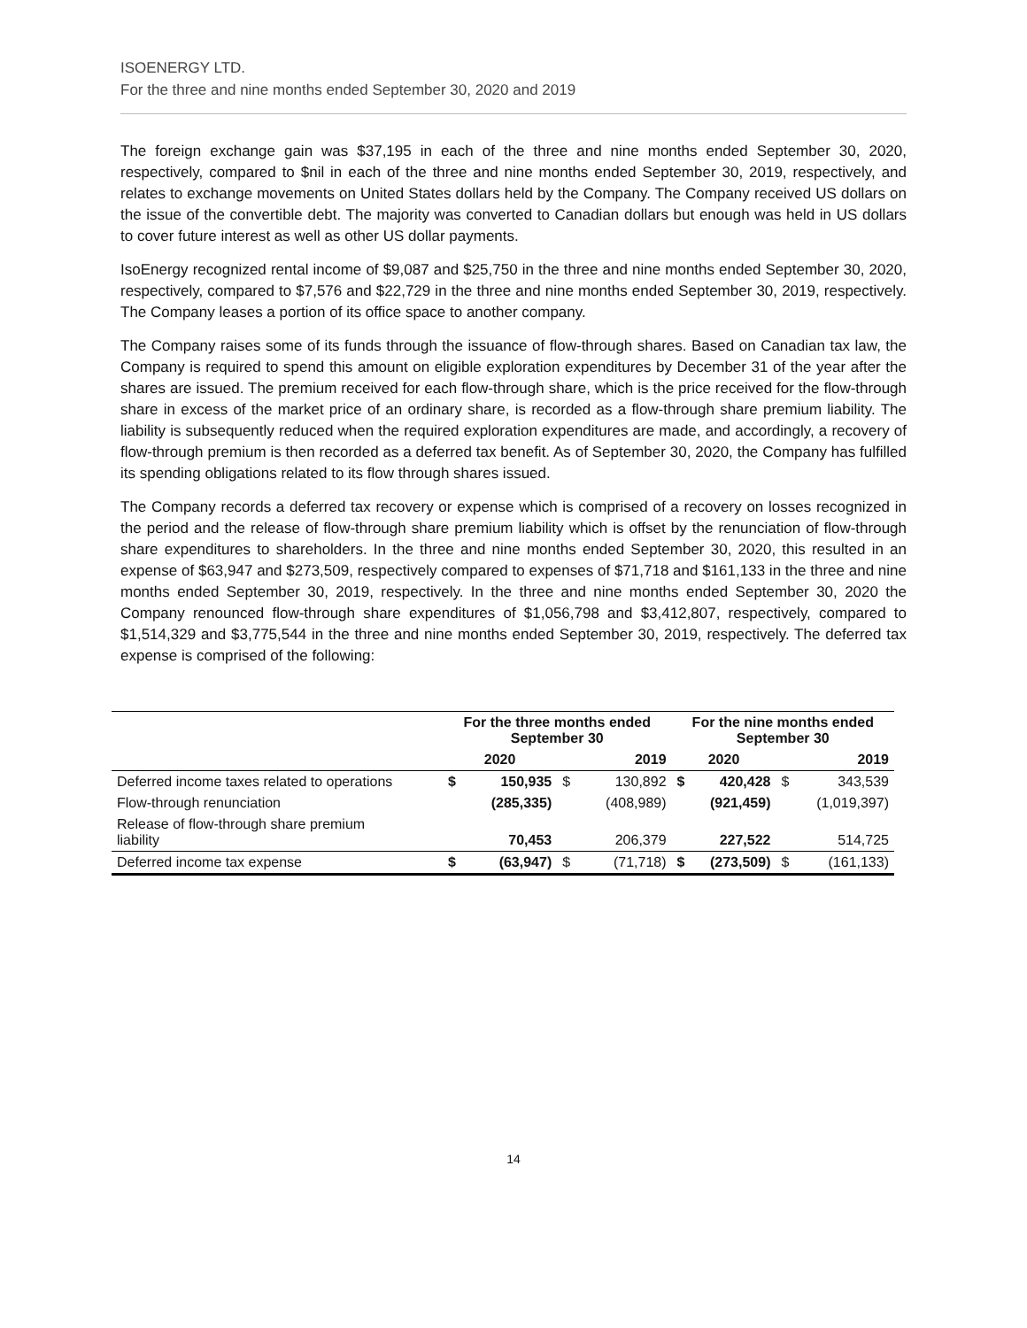ISOENERGY LTD.
For the three and nine months ended September 30, 2020 and 2019
The foreign exchange gain was $37,195 in each of the three and nine months ended September 30, 2020, respectively, compared to $nil in each of the three and nine months ended September 30, 2019, respectively, and relates to exchange movements on United States dollars held by the Company. The Company received US dollars on the issue of the convertible debt. The majority was converted to Canadian dollars but enough was held in US dollars to cover future interest as well as other US dollar payments.
IsoEnergy recognized rental income of $9,087 and $25,750 in the three and nine months ended September 30, 2020, respectively, compared to $7,576 and $22,729 in the three and nine months ended September 30, 2019, respectively. The Company leases a portion of its office space to another company.
The Company raises some of its funds through the issuance of flow-through shares. Based on Canadian tax law, the Company is required to spend this amount on eligible exploration expenditures by December 31 of the year after the shares are issued. The premium received for each flow-through share, which is the price received for the flow-through share in excess of the market price of an ordinary share, is recorded as a flow-through share premium liability. The liability is subsequently reduced when the required exploration expenditures are made, and accordingly, a recovery of flow-through premium is then recorded as a deferred tax benefit. As of September 30, 2020, the Company has fulfilled its spending obligations related to its flow through shares issued.
The Company records a deferred tax recovery or expense which is comprised of a recovery on losses recognized in the period and the release of flow-through share premium liability which is offset by the renunciation of flow-through share expenditures to shareholders. In the three and nine months ended September 30, 2020, this resulted in an expense of $63,947 and $273,509, respectively compared to expenses of $71,718 and $161,133 in the three and nine months ended September 30, 2019, respectively. In the three and nine months ended September 30, 2020 the Company renounced flow-through share expenditures of $1,056,798 and $3,412,807, respectively, compared to $1,514,329 and $3,775,544 in the three and nine months ended September 30, 2019, respectively. The deferred tax expense is comprised of the following:
| | For the three months ended September 30 | | | | For the nine months ended September 30 | | | |
| --- | --- | --- | --- | --- | --- | --- | --- | --- |
| | 2020 | | 2019 | | 2020 | | 2019 | |
| Deferred income taxes related to operations | $ | 150,935 | $ | 130,892 | $ | 420,428 | $ | 343,539 |
| Flow-through renunciation | | (285,335) | | (408,989) | | (921,459) | | (1,019,397) |
| Release of flow-through share premium liability | | 70,453 | | 206,379 | | 227,522 | | 514,725 |
| Deferred income tax expense | $ | (63,947) | $ | (71,718) | $ | (273,509) | $ | (161,133) |
14